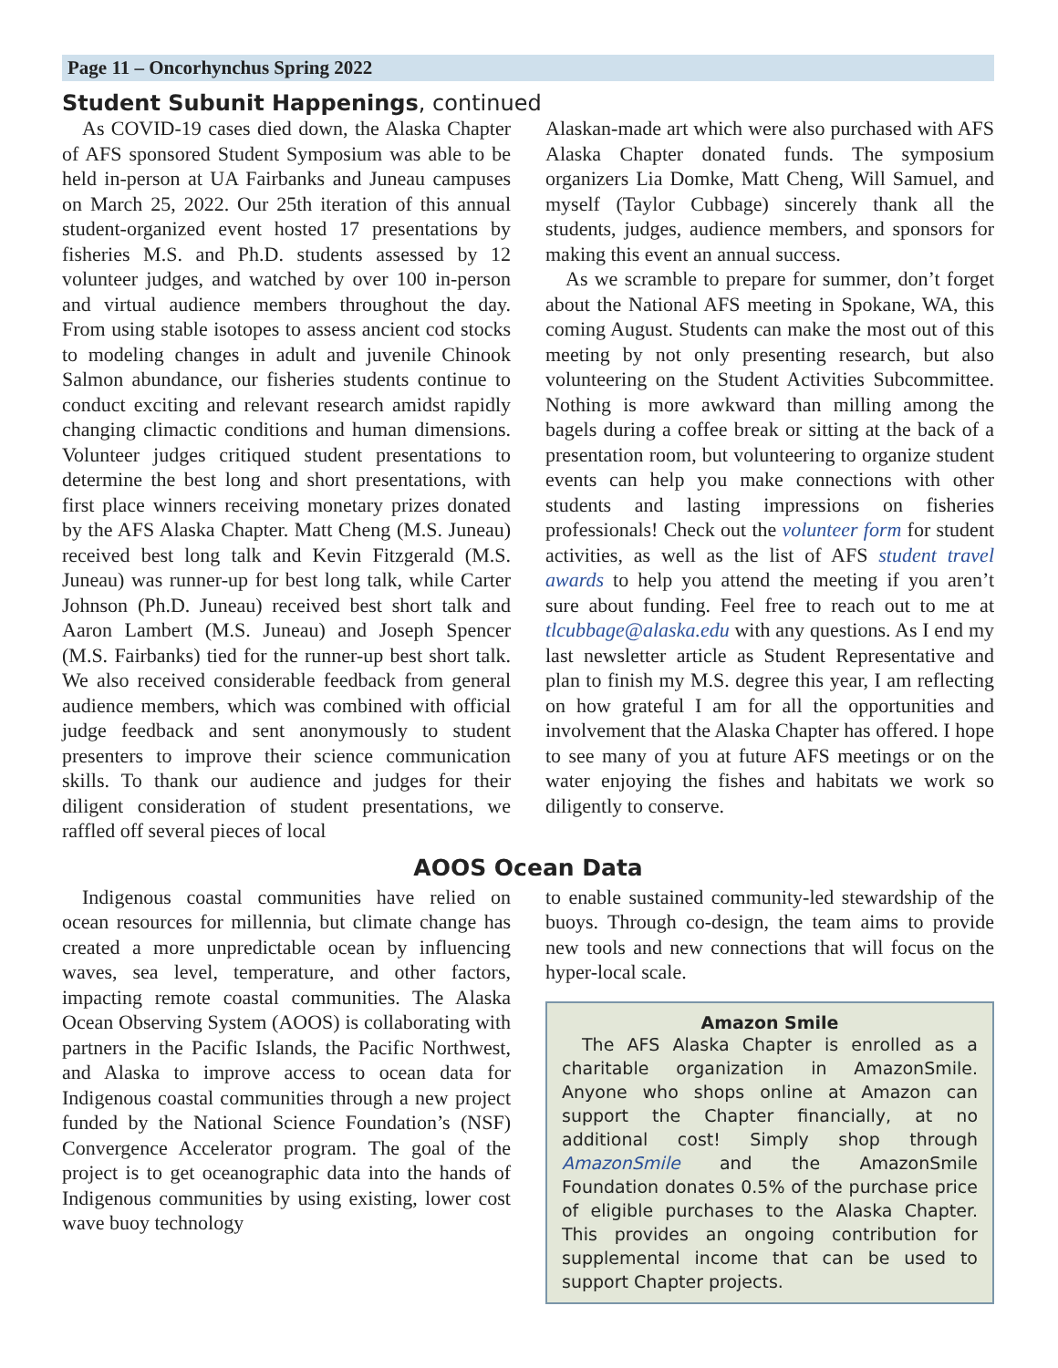Page 11 – Oncorhynchus Spring 2022
Student Subunit Happenings, continued
As COVID-19 cases died down, the Alaska Chapter of AFS sponsored Student Symposium was able to be held in-person at UA Fairbanks and Juneau campuses on March 25, 2022. Our 25th iteration of this annual student-organized event hosted 17 presentations by fisheries M.S. and Ph.D. students assessed by 12 volunteer judges, and watched by over 100 in-person and virtual audience members throughout the day. From using stable isotopes to assess ancient cod stocks to modeling changes in adult and juvenile Chinook Salmon abundance, our fisheries students continue to conduct exciting and relevant research amidst rapidly changing climactic conditions and human dimensions. Volunteer judges critiqued student presentations to determine the best long and short presentations, with first place winners receiving monetary prizes donated by the AFS Alaska Chapter. Matt Cheng (M.S. Juneau) received best long talk and Kevin Fitzgerald (M.S. Juneau) was runner-up for best long talk, while Carter Johnson (Ph.D. Juneau) received best short talk and Aaron Lambert (M.S. Juneau) and Joseph Spencer (M.S. Fairbanks) tied for the runner-up best short talk. We also received considerable feedback from general audience members, which was combined with official judge feedback and sent anonymously to student presenters to improve their science communication skills. To thank our audience and judges for their diligent consideration of student presentations, we raffled off several pieces of local
Alaskan-made art which were also purchased with AFS Alaska Chapter donated funds. The symposium organizers Lia Domke, Matt Cheng, Will Samuel, and myself (Taylor Cubbage) sincerely thank all the students, judges, audience members, and sponsors for making this event an annual success.
As we scramble to prepare for summer, don’t forget about the National AFS meeting in Spokane, WA, this coming August. Students can make the most out of this meeting by not only presenting research, but also volunteering on the Student Activities Subcommittee. Nothing is more awkward than milling among the bagels during a coffee break or sitting at the back of a presentation room, but volunteering to organize student events can help you make connections with other students and lasting impressions on fisheries professionals! Check out the volunteer form for student activities, as well as the list of AFS student travel awards to help you attend the meeting if you aren’t sure about funding. Feel free to reach out to me at tlcubbage@alaska.edu with any questions. As I end my last newsletter article as Student Representative and plan to finish my M.S. degree this year, I am reflecting on how grateful I am for all the opportunities and involvement that the Alaska Chapter has offered. I hope to see many of you at future AFS meetings or on the water enjoying the fishes and habitats we work so diligently to conserve.
AOOS Ocean Data
Indigenous coastal communities have relied on ocean resources for millennia, but climate change has created a more unpredictable ocean by influencing waves, sea level, temperature, and other factors, impacting remote coastal communities. The Alaska Ocean Observing System (AOOS) is collaborating with partners in the Pacific Islands, the Pacific Northwest, and Alaska to improve access to ocean data for Indigenous coastal communities through a new project funded by the National Science Foundation’s (NSF) Convergence Accelerator program. The goal of the project is to get oceanographic data into the hands of Indigenous communities by using existing, lower cost wave buoy technology
to enable sustained community-led stewardship of the buoys. Through co-design, the team aims to provide new tools and new connections that will focus on the hyper-local scale.
Amazon Smile
The AFS Alaska Chapter is enrolled as a charitable organization in AmazonSmile. Anyone who shops online at Amazon can support the Chapter financially, at no additional cost! Simply shop through AmazonSmile and the AmazonSmile Foundation donates 0.5% of the purchase price of eligible purchases to the Alaska Chapter. This provides an ongoing contribution for supplemental income that can be used to support Chapter projects.